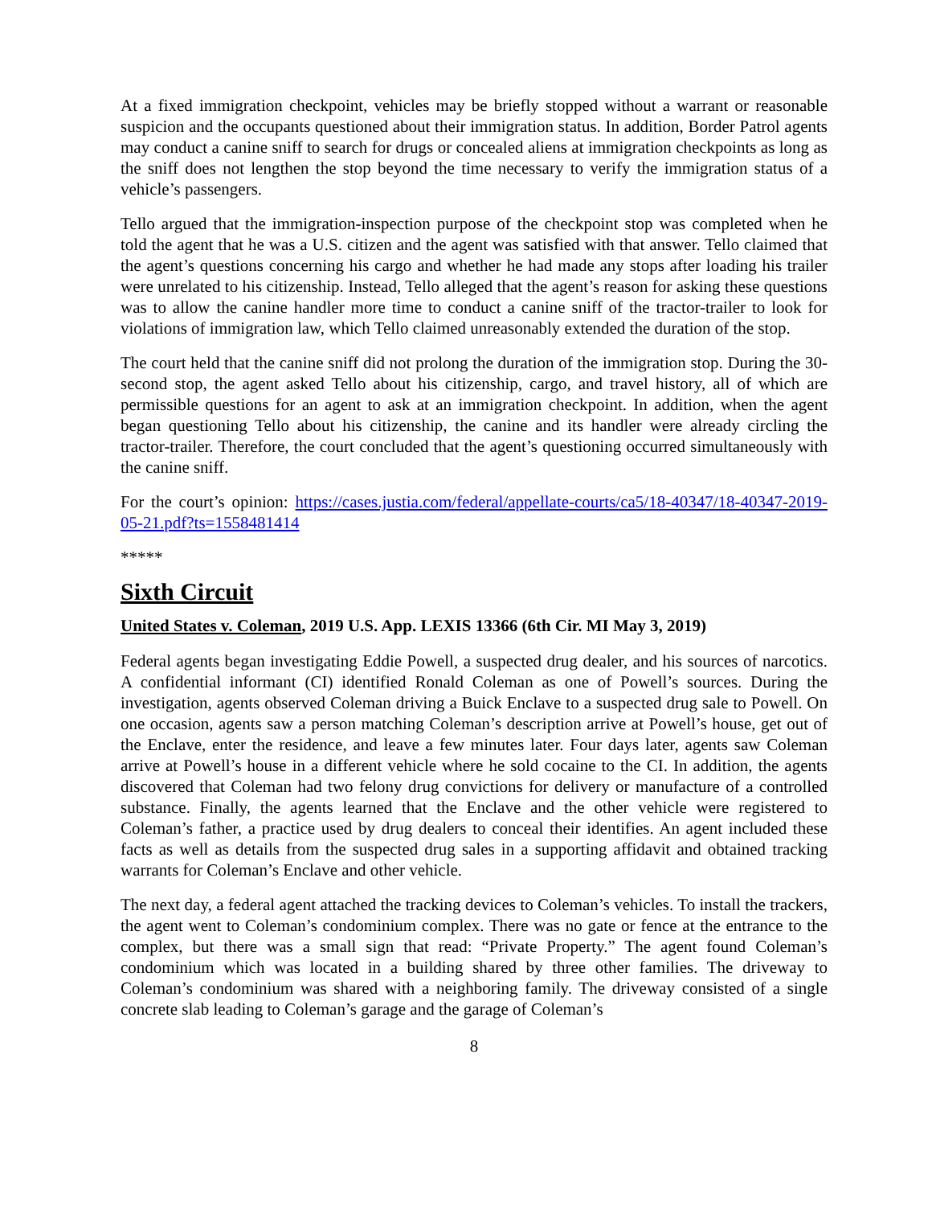At a fixed immigration checkpoint, vehicles may be briefly stopped without a warrant or reasonable suspicion and the occupants questioned about their immigration status. In addition, Border Patrol agents may conduct a canine sniff to search for drugs or concealed aliens at immigration checkpoints as long as the sniff does not lengthen the stop beyond the time necessary to verify the immigration status of a vehicle’s passengers.
Tello argued that the immigration-inspection purpose of the checkpoint stop was completed when he told the agent that he was a U.S. citizen and the agent was satisfied with that answer. Tello claimed that the agent’s questions concerning his cargo and whether he had made any stops after loading his trailer were unrelated to his citizenship. Instead, Tello alleged that the agent’s reason for asking these questions was to allow the canine handler more time to conduct a canine sniff of the tractor-trailer to look for violations of immigration law, which Tello claimed unreasonably extended the duration of the stop.
The court held that the canine sniff did not prolong the duration of the immigration stop. During the 30-second stop, the agent asked Tello about his citizenship, cargo, and travel history, all of which are permissible questions for an agent to ask at an immigration checkpoint. In addition, when the agent began questioning Tello about his citizenship, the canine and its handler were already circling the tractor-trailer. Therefore, the court concluded that the agent’s questioning occurred simultaneously with the canine sniff.
For the court’s opinion: https://cases.justia.com/federal/appellate-courts/ca5/18-40347/18-40347-2019-05-21.pdf?ts=1558481414
*****
Sixth Circuit
United States v. Coleman, 2019 U.S. App. LEXIS 13366 (6th Cir. MI May 3, 2019)
Federal agents began investigating Eddie Powell, a suspected drug dealer, and his sources of narcotics. A confidential informant (CI) identified Ronald Coleman as one of Powell’s sources. During the investigation, agents observed Coleman driving a Buick Enclave to a suspected drug sale to Powell. On one occasion, agents saw a person matching Coleman’s description arrive at Powell’s house, get out of the Enclave, enter the residence, and leave a few minutes later. Four days later, agents saw Coleman arrive at Powell’s house in a different vehicle where he sold cocaine to the CI. In addition, the agents discovered that Coleman had two felony drug convictions for delivery or manufacture of a controlled substance. Finally, the agents learned that the Enclave and the other vehicle were registered to Coleman’s father, a practice used by drug dealers to conceal their identifies. An agent included these facts as well as details from the suspected drug sales in a supporting affidavit and obtained tracking warrants for Coleman’s Enclave and other vehicle.
The next day, a federal agent attached the tracking devices to Coleman’s vehicles. To install the trackers, the agent went to Coleman’s condominium complex. There was no gate or fence at the entrance to the complex, but there was a small sign that read: “Private Property.” The agent found Coleman’s condominium which was located in a building shared by three other families. The driveway to Coleman’s condominium was shared with a neighboring family. The driveway consisted of a single concrete slab leading to Coleman’s garage and the garage of Coleman’s
8